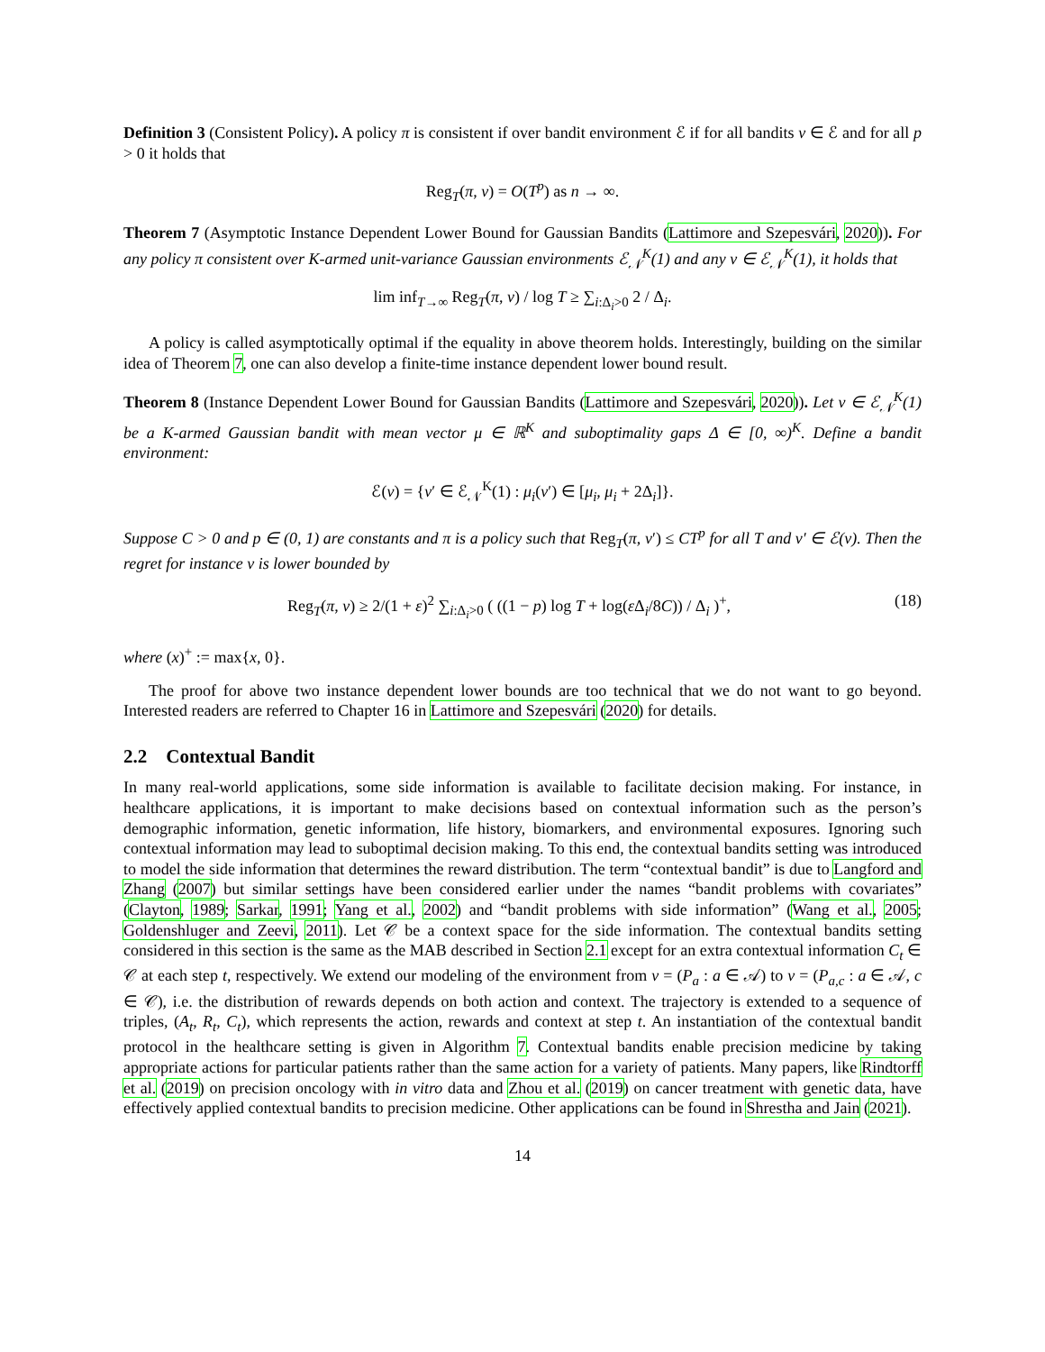Definition 3 (Consistent Policy). A policy π is consistent if over bandit environment ℰ if for all bandits ν ∈ ℰ and for all p > 0 it holds that
Reg<sub>T</sub>(π, ν) = O(T<sup>p</sup>) as n → ∞.
Theorem 7 (Asymptotic Instance Dependent Lower Bound for Gaussian Bandits (Lattimore and Szepesvári, 2020)). For any policy π consistent over K-armed unit-variance Gaussian environments ℰ<sub>𝒩</sub><sup>K</sup>(1) and any ν ∈ ℰ<sub>𝒩</sub><sup>K</sup>(1), it holds that
lim inf<sub>T→∞</sub> Reg<sub>T</sub>(π, ν) / log T ≥ ∑<sub>i:Δ<sub>i</sub>>0</sub> 2 / Δ<sub>i</sub>.
A policy is called asymptotically optimal if the equality in above theorem holds. Interestingly, building on the similar idea of Theorem 7, one can also develop a finite-time instance dependent lower bound result.
Theorem 8 (Instance Dependent Lower Bound for Gaussian Bandits (Lattimore and Szepesvári, 2020)). Let ν ∈ ℰ<sub>𝒩</sub><sup>K</sup>(1) be a K-armed Gaussian bandit with mean vector μ ∈ ℝ<sup>K</sup> and suboptimality gaps Δ ∈ [0, ∞)<sup>K</sup>. Define a bandit environment:
ℰ(ν) = {ν′ ∈ ℰ<sub>𝒩</sub><sup>K</sup>(1) : μ<sub>i</sub>(ν′) ∈ [μ<sub>i</sub>, μ<sub>i</sub> + 2Δ<sub>i</sub>]}.
Suppose C > 0 and p ∈ (0, 1) are constants and π is a policy such that Reg<sub>T</sub>(π, ν′) ≤ CT<sup>p</sup> for all T and ν′ ∈ ℰ(ν). Then the regret for instance ν is lower bounded by
Reg<sub>T</sub>(π, ν) ≥ 2/(1 + ε)<sup>2</sup> ∑<sub>i:Δ<sub>i</sub>>0</sub> ( ((1 − p) log T + log(ε Δ<sub>i</sub>/8C)) / Δ<sub>i</sub> )<sup>+</sup>, (18)
where (x)<sup>+</sup> := max{x, 0}.
The proof for above two instance dependent lower bounds are too technical that we do not want to go beyond. Interested readers are referred to Chapter 16 in Lattimore and Szepesvári (2020) for details.
2.2 Contextual Bandit
In many real-world applications, some side information is available to facilitate decision making. For instance, in healthcare applications, it is important to make decisions based on contextual information such as the person’s demographic information, genetic information, life history, biomarkers, and environmental exposures. Ignoring such contextual information may lead to suboptimal decision making. To this end, the contextual bandits setting was introduced to model the side information that determines the reward distribution. The term “contextual bandit” is due to Langford and Zhang (2007) but similar settings have been considered earlier under the names “bandit problems with covariates” (Clayton, 1989; Sarkar, 1991; Yang et al., 2002) and “bandit problems with side information” (Wang et al., 2005; Goldenshluger and Zeevi, 2011). Let 𝒞 be a context space for the side information. The contextual bandits setting considered in this section is the same as the MAB described in Section 2.1 except for an extra contextual information C<sub>t</sub> ∈ 𝒞 at each step t, respectively. We extend our modeling of the environment from ν = (P<sub>a</sub> : a ∈ 𝒜) to ν = (P<sub>a,c</sub> : a ∈ 𝒜, c ∈ 𝒞), i.e. the distribution of rewards depends on both action and context. The trajectory is extended to a sequence of triples, (A<sub>t</sub>, R<sub>t</sub>, C<sub>t</sub>), which represents the action, rewards and context at step t. An instantiation of the contextual bandit protocol in the healthcare setting is given in Algorithm 7. Contextual bandits enable precision medicine by taking appropriate actions for particular patients rather than the same action for a variety of patients. Many papers, like Rindtorff et al. (2019) on precision oncology with in vitro data and Zhou et al. (2019) on cancer treatment with genetic data, have effectively applied contextual bandits to precision medicine. Other applications can be found in Shrestha and Jain (2021).
14